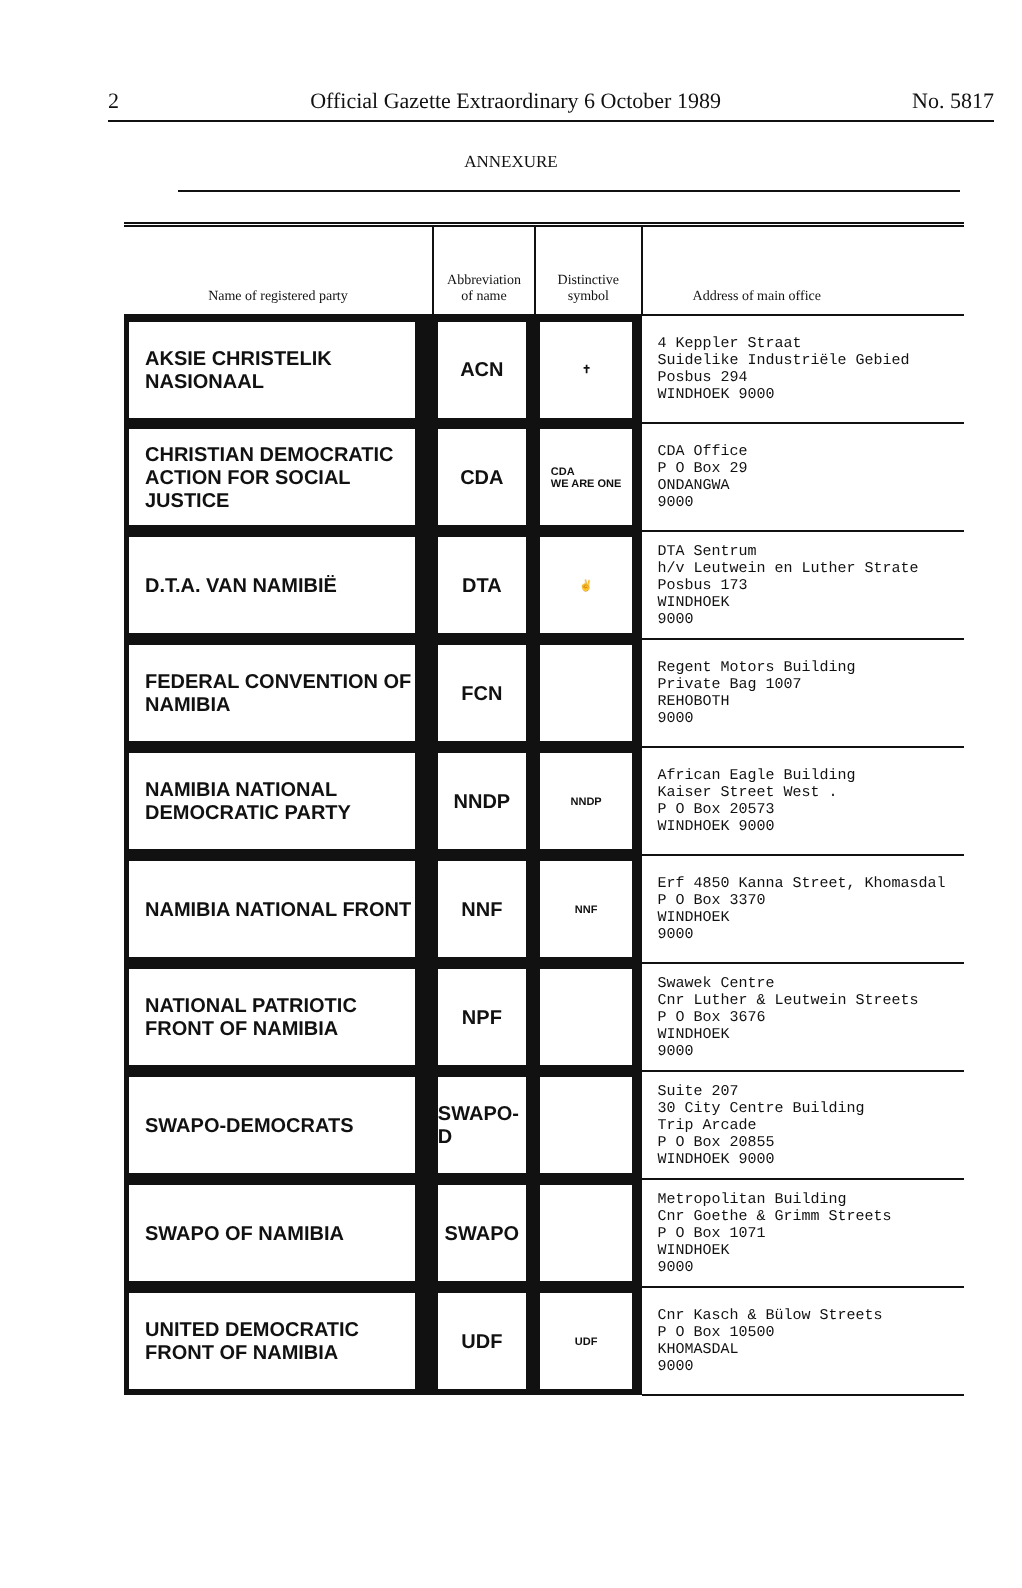2 Official Gazette Extraordinary 6 October 1989 No. 5817
ANNEXURE
| Name of registered party | Abbreviation of name | Distinctive symbol | Address of main office |
| --- | --- | --- | --- |
| AKSIE CHRISTELIK NASIONAAL | ACN | ✝ | 4 Keppler Straat Suidelike Industriële Gebied Posbus 294 WINDHOEK 9000 |
| CHRISTIAN DEMOCRATIC ACTION FOR SOCIAL JUSTICE | CDA | CDA WE ARE ONE | CDA Office P O Box 29 ONDANGWA 9000 |
| D.T.A. VAN NAMIBIË | DTA | ✌ | DTA Sentrum h/v Leutwein en Luther Strate Posbus 173 WINDHOEK 9000 |
| FEDERAL CONVENTION OF NAMIBIA | FCN | | Regent Motors Building Private Bag 1007 REHOBOTH 9000 |
| NAMIBIA NATIONAL DEMOCRATIC PARTY | NNDP | NNDP | African Eagle Building Kaiser Street West . P O Box 20573 WINDHOEK 9000 |
| NAMIBIA NATIONAL FRONT | NNF | NNF | Erf 4850 Kanna Street, Khomasdal P O Box 3370 WINDHOEK 9000 |
| NATIONAL PATRIOTIC FRONT OF NAMIBIA | NPF | | Swawek Centre Cnr Luther & Leutwein Streets P O Box 3676 WINDHOEK 9000 |
| SWAPO-DEMOCRATS | SWAPO-D | | Suite 207 30 City Centre Building Trip Arcade P O Box 20855 WINDHOEK 9000 |
| SWAPO OF NAMIBIA | SWAPO | | Metropolitan Building Cnr Goethe & Grimm Streets P O Box 1071 WINDHOEK 9000 |
| UNITED DEMOCRATIC FRONT OF NAMIBIA | UDF | UDF | Cnr Kasch & Bülow Streets P O Box 10500 KHOMASDAL 9000 |